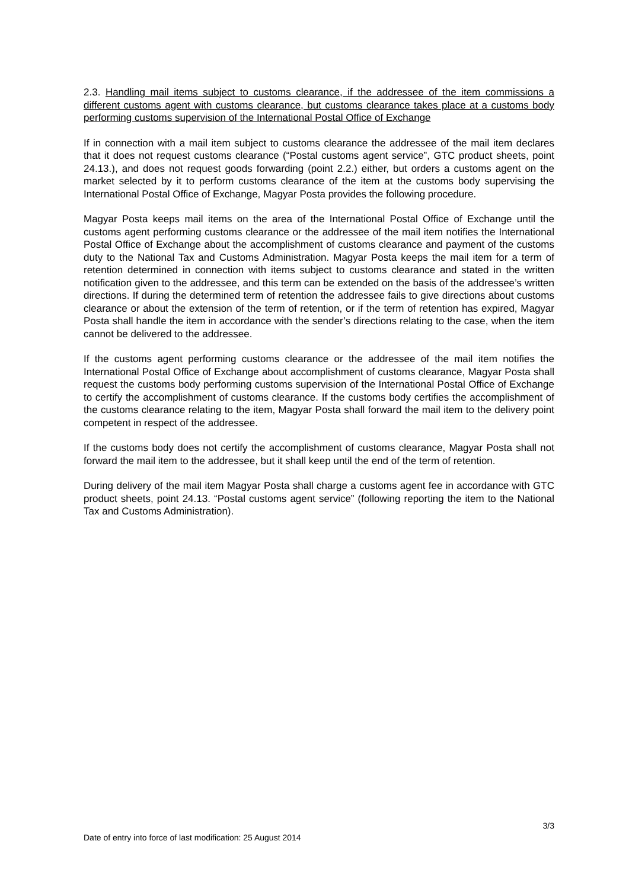2.3. Handling mail items subject to customs clearance, if the addressee of the item commissions a different customs agent with customs clearance, but customs clearance takes place at a customs body performing customs supervision of the International Postal Office of Exchange
If in connection with a mail item subject to customs clearance the addressee of the mail item declares that it does not request customs clearance (“Postal customs agent service”, GTC product sheets, point 24.13.), and does not request goods forwarding (point 2.2.) either, but orders a customs agent on the market selected by it to perform customs clearance of the item at the customs body supervising the International Postal Office of Exchange, Magyar Posta provides the following procedure.
Magyar Posta keeps mail items on the area of the International Postal Office of Exchange until the customs agent performing customs clearance or the addressee of the mail item notifies the International Postal Office of Exchange about the accomplishment of customs clearance and payment of the customs duty to the National Tax and Customs Administration. Magyar Posta keeps the mail item for a term of retention determined in connection with items subject to customs clearance and stated in the written notification given to the addressee, and this term can be extended on the basis of the addressee’s written directions. If during the determined term of retention the addressee fails to give directions about customs clearance or about the extension of the term of retention, or if the term of retention has expired, Magyar Posta shall handle the item in accordance with the sender’s directions relating to the case, when the item cannot be delivered to the addressee.
If the customs agent performing customs clearance or the addressee of the mail item notifies the International Postal Office of Exchange about accomplishment of customs clearance, Magyar Posta shall request the customs body performing customs supervision of the International Postal Office of Exchange to certify the accomplishment of customs clearance. If the customs body certifies the accomplishment of the customs clearance relating to the item, Magyar Posta shall forward the mail item to the delivery point competent in respect of the addressee.
If the customs body does not certify the accomplishment of customs clearance, Magyar Posta shall not forward the mail item to the addressee, but it shall keep until the end of the term of retention.
During delivery of the mail item Magyar Posta shall charge a customs agent fee in accordance with GTC product sheets, point 24.13. “Postal customs agent service” (following reporting the item to the National Tax and Customs Administration).
3/3
Date of entry into force of last modification: 25 August 2014